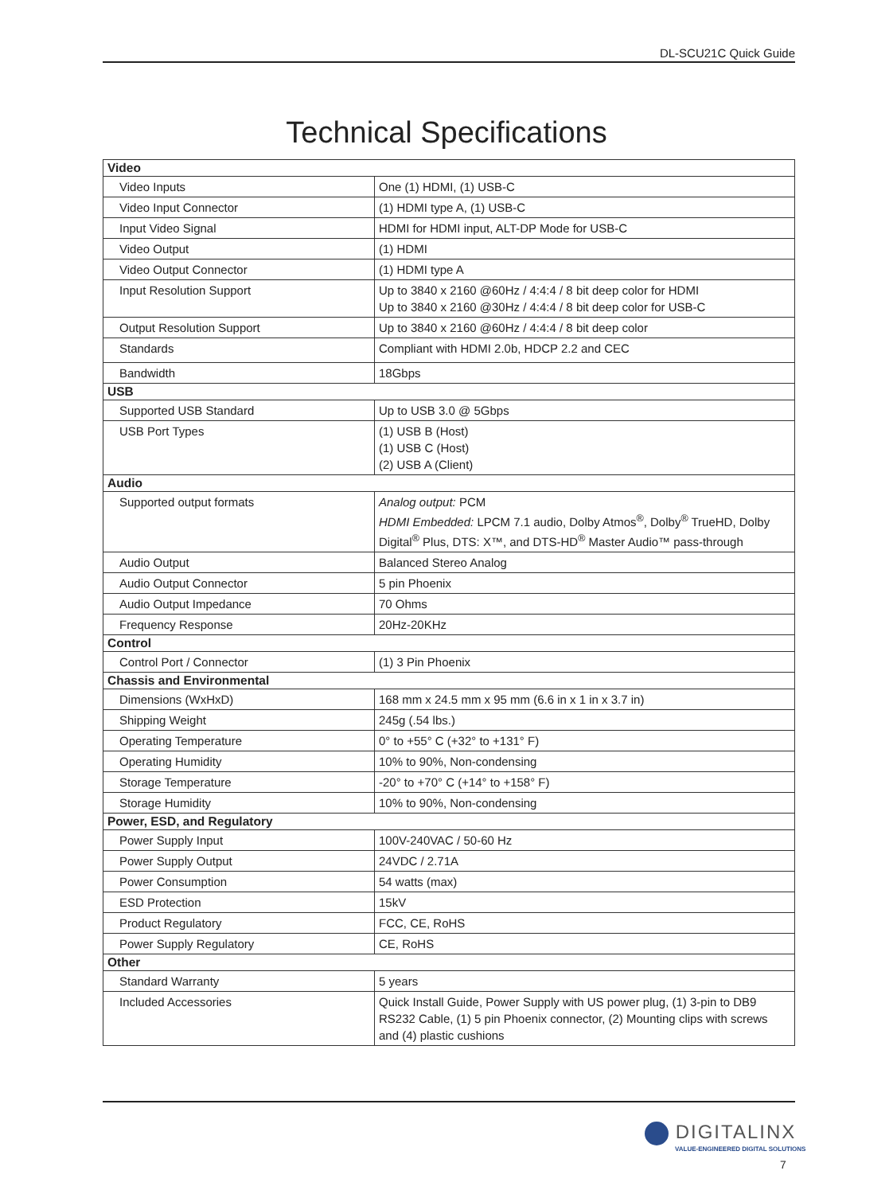DL-SCU21C Quick Guide
Technical Specifications
| Video | |
| --- | --- |
| Video Inputs | One (1) HDMI, (1) USB-C |
| Video Input Connector | (1) HDMI type A, (1) USB-C |
| Input Video Signal | HDMI for HDMI input, ALT-DP Mode for USB-C |
| Video Output | (1) HDMI |
| Video Output Connector | (1) HDMI type A |
| Input Resolution Support | Up to 3840 x 2160 @60Hz / 4:4:4 / 8 bit deep color for HDMI Up to 3840 x 2160 @30Hz / 4:4:4 / 8 bit deep color for USB-C |
| Output Resolution Support | Up to 3840 x 2160 @60Hz / 4:4:4 / 8 bit deep color |
| Standards | Compliant with HDMI 2.0b, HDCP 2.2 and CEC |
| Bandwidth | 18Gbps |
| USB | |
| Supported USB Standard | Up to USB 3.0 @ 5Gbps |
| USB Port Types | (1) USB B (Host) (1) USB C (Host) (2) USB A (Client) |
| Audio | |
| Supported output formats | Analog output: PCM HDMI Embedded: LPCM 7.1 audio, Dolby Atmos<sup>®</sup>, Dolby<sup>®</sup> TrueHD, Dolby Digital<sup>®</sup> Plus, DTS: X™, and DTS-HD<sup>®</sup> Master Audio™ pass-through |
| Audio Output | Balanced Stereo Analog |
| Audio Output Connector | 5 pin Phoenix |
| Audio Output Impedance | 70 Ohms |
| Frequency Response | 20Hz-20KHz |
| Control | |
| Control Port / Connector | (1) 3 Pin Phoenix |
| Chassis and Environmental | |
| Dimensions (WxHxD) | 168 mm x 24.5 mm x 95 mm (6.6 in x 1 in x 3.7 in) |
| Shipping Weight | 245g (.54 lbs.) |
| Operating Temperature | 0° to +55° C (+32° to +131° F) |
| Operating Humidity | 10% to 90%, Non-condensing |
| Storage Temperature | -20° to +70° C (+14° to +158° F) |
| Storage Humidity | 10% to 90%, Non-condensing |
| Power, ESD, and Regulatory | |
| Power Supply Input | 100V-240VAC / 50-60 Hz |
| Power Supply Output | 24VDC / 2.71A |
| Power Consumption | 54 watts (max) |
| ESD Protection | 15kV |
| Product Regulatory | FCC, CE, RoHS |
| Power Supply Regulatory | CE, RoHS |
| Other | |
| Standard Warranty | 5 years |
| Included Accessories | Quick Install Guide, Power Supply with US power plug, (1) 3-pin to DB9 RS232 Cable, (1) 5 pin Phoenix connector, (2) Mounting clips with screws and (4) plastic cushions |
DIGITALINX
VALUE-ENGINEERED DIGITAL SOLUTIONS
7